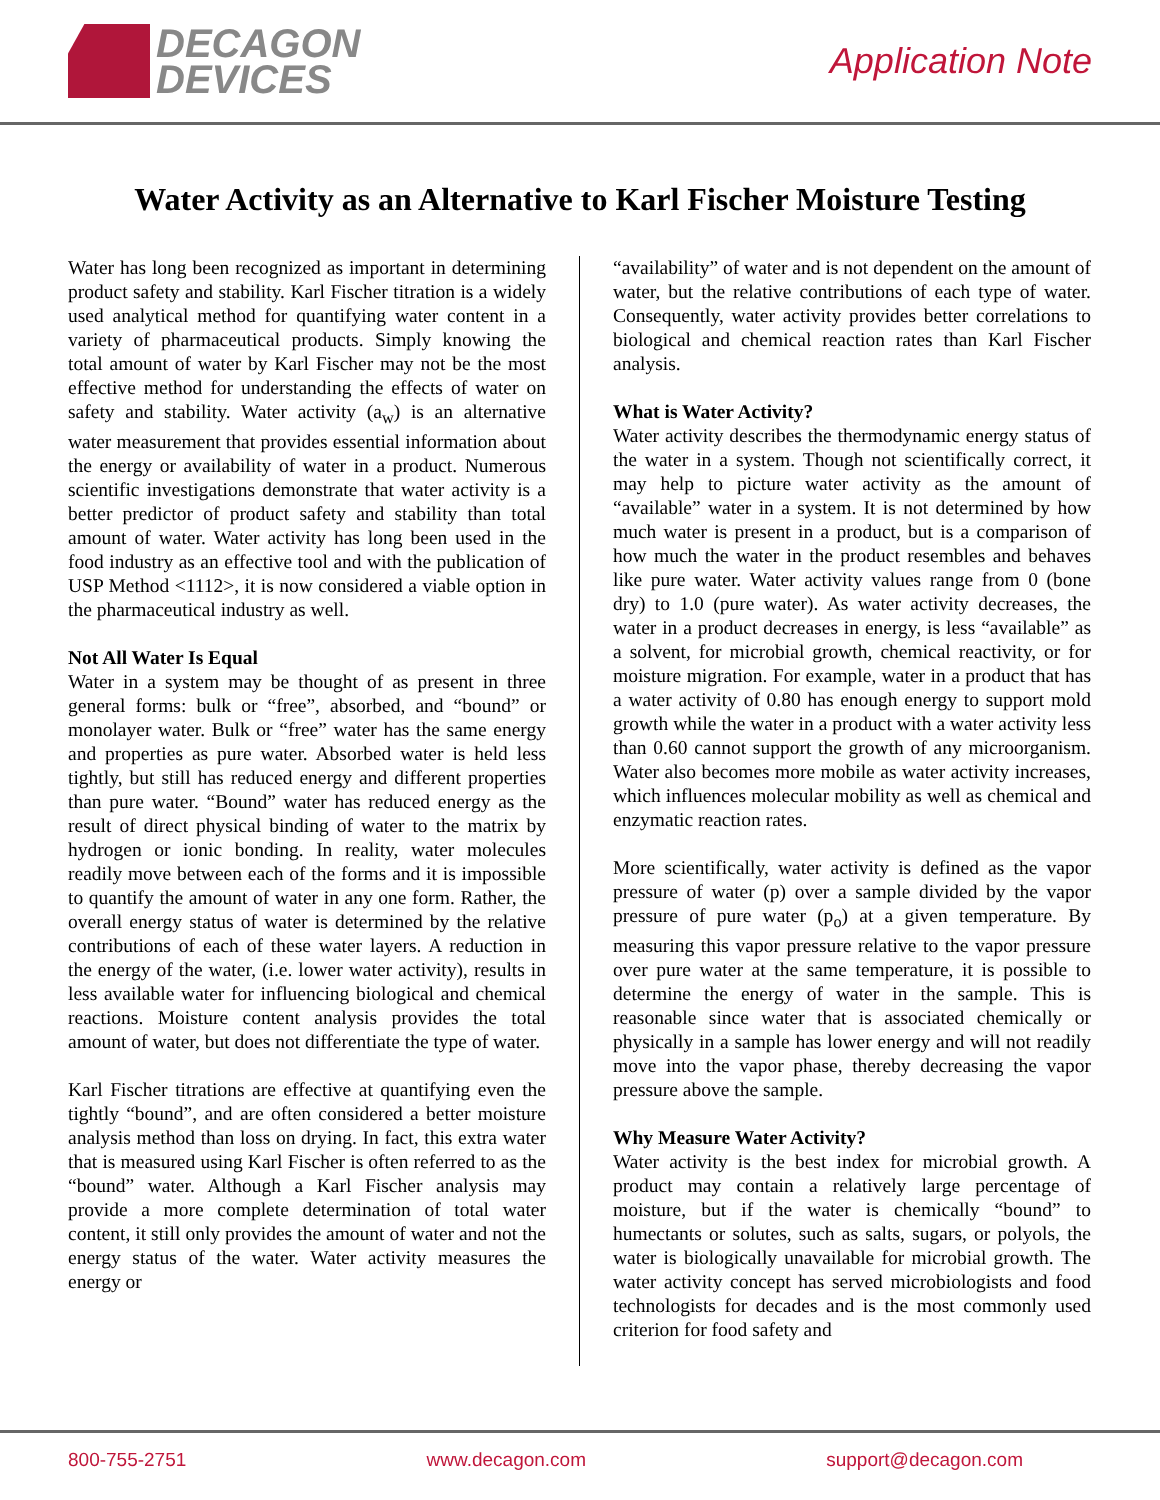DECAGON
DEVICES
Application Note
Water Activity as an Alternative to Karl Fischer Moisture Testing
Water has long been recognized as important in determining product safety and stability. Karl Fischer titration is a widely used analytical method for quantifying water content in a variety of pharmaceutical products. Simply knowing the total amount of water by Karl Fischer may not be the most effective method for understanding the effects of water on safety and stability. Water activity (a<sub>w</sub>) is an alternative water measurement that provides essential information about the energy or availability of water in a product. Numerous scientific investigations demonstrate that water activity is a better predictor of product safety and stability than total amount of water. Water activity has long been used in the food industry as an effective tool and with the publication of USP Method <1112>, it is now considered a viable option in the pharmaceutical industry as well.
Not All Water Is Equal
Water in a system may be thought of as present in three general forms: bulk or “free”, absorbed, and “bound” or monolayer water. Bulk or “free” water has the same energy and properties as pure water. Absorbed water is held less tightly, but still has reduced energy and different properties than pure water. “Bound” water has reduced energy as the result of direct physical binding of water to the matrix by hydrogen or ionic bonding. In reality, water molecules readily move between each of the forms and it is impossible to quantify the amount of water in any one form. Rather, the overall energy status of water is determined by the relative contributions of each of these water layers. A reduction in the energy of the water, (i.e. lower water activity), results in less available water for influencing biological and chemical reactions. Moisture content analysis provides the total amount of water, but does not differentiate the type of water.
Karl Fischer titrations are effective at quantifying even the tightly “bound”, and are often considered a better moisture analysis method than loss on drying. In fact, this extra water that is measured using Karl Fischer is often referred to as the “bound” water. Although a Karl Fischer analysis may provide a more complete determination of total water content, it still only provides the amount of water and not the energy status of the water. Water activity measures the energy or
“availability” of water and is not dependent on the amount of water, but the relative contributions of each type of water. Consequently, water activity provides better correlations to biological and chemical reaction rates than Karl Fischer analysis.
What is Water Activity?
Water activity describes the thermodynamic energy status of the water in a system. Though not scientifically correct, it may help to picture water activity as the amount of “available” water in a system. It is not determined by how much water is present in a product, but is a comparison of how much the water in the product resembles and behaves like pure water. Water activity values range from 0 (bone dry) to 1.0 (pure water). As water activity decreases, the water in a product decreases in energy, is less “available” as a solvent, for microbial growth, chemical reactivity, or for moisture migration. For example, water in a product that has a water activity of 0.80 has enough energy to support mold growth while the water in a product with a water activity less than 0.60 cannot support the growth of any microorganism. Water also becomes more mobile as water activity increases, which influences molecular mobility as well as chemical and enzymatic reaction rates.
More scientifically, water activity is defined as the vapor pressure of water (p) over a sample divided by the vapor pressure of pure water (p<sub>o</sub>) at a given temperature. By measuring this vapor pressure relative to the vapor pressure over pure water at the same temperature, it is possible to determine the energy of water in the sample. This is reasonable since water that is associated chemically or physically in a sample has lower energy and will not readily move into the vapor phase, thereby decreasing the vapor pressure above the sample.
Why Measure Water Activity?
Water activity is the best index for microbial growth. A product may contain a relatively large percentage of moisture, but if the water is chemically “bound” to humectants or solutes, such as salts, sugars, or polyols, the water is biologically unavailable for microbial growth. The water activity concept has served microbiologists and food technologists for decades and is the most commonly used criterion for food safety and
800-755-2751 www.decagon.com support@decagon.com